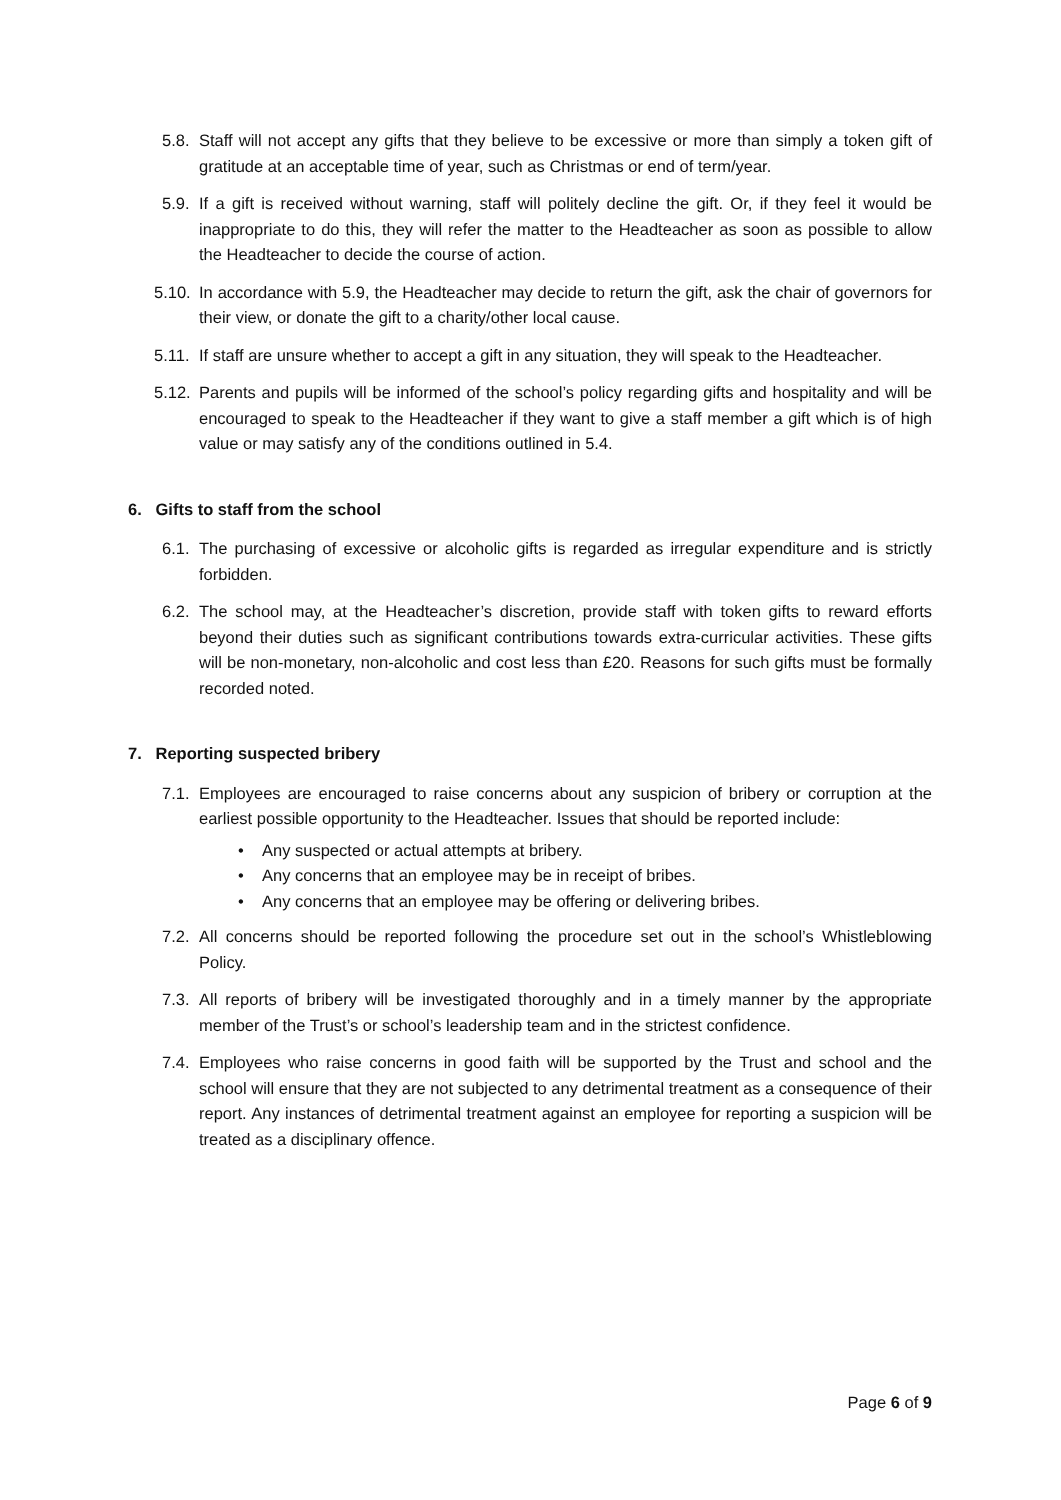5.8. Staff will not accept any gifts that they believe to be excessive or more than simply a token gift of gratitude at an acceptable time of year, such as Christmas or end of term/year.
5.9. If a gift is received without warning, staff will politely decline the gift. Or, if they feel it would be inappropriate to do this, they will refer the matter to the Headteacher as soon as possible to allow the Headteacher to decide the course of action.
5.10. In accordance with 5.9, the Headteacher may decide to return the gift, ask the chair of governors for their view, or donate the gift to a charity/other local cause.
5.11. If staff are unsure whether to accept a gift in any situation, they will speak to the Headteacher.
5.12. Parents and pupils will be informed of the school’s policy regarding gifts and hospitality and will be encouraged to speak to the Headteacher if they want to give a staff member a gift which is of high value or may satisfy any of the conditions outlined in 5.4.
6. Gifts to staff from the school
6.1. The purchasing of excessive or alcoholic gifts is regarded as irregular expenditure and is strictly forbidden.
6.2. The school may, at the Headteacher’s discretion, provide staff with token gifts to reward efforts beyond their duties such as significant contributions towards extra-curricular activities. These gifts will be non-monetary, non-alcoholic and cost less than £20. Reasons for such gifts must be formally recorded noted.
7. Reporting suspected bribery
7.1. Employees are encouraged to raise concerns about any suspicion of bribery or corruption at the earliest possible opportunity to the Headteacher. Issues that should be reported include:
• Any suspected or actual attempts at bribery.
• Any concerns that an employee may be in receipt of bribes.
• Any concerns that an employee may be offering or delivering bribes.
7.2. All concerns should be reported following the procedure set out in the school’s Whistleblowing Policy.
7.3. All reports of bribery will be investigated thoroughly and in a timely manner by the appropriate member of the Trust’s or school’s leadership team and in the strictest confidence.
7.4. Employees who raise concerns in good faith will be supported by the Trust and school and the school will ensure that they are not subjected to any detrimental treatment as a consequence of their report. Any instances of detrimental treatment against an employee for reporting a suspicion will be treated as a disciplinary offence.
Page 6 of 9